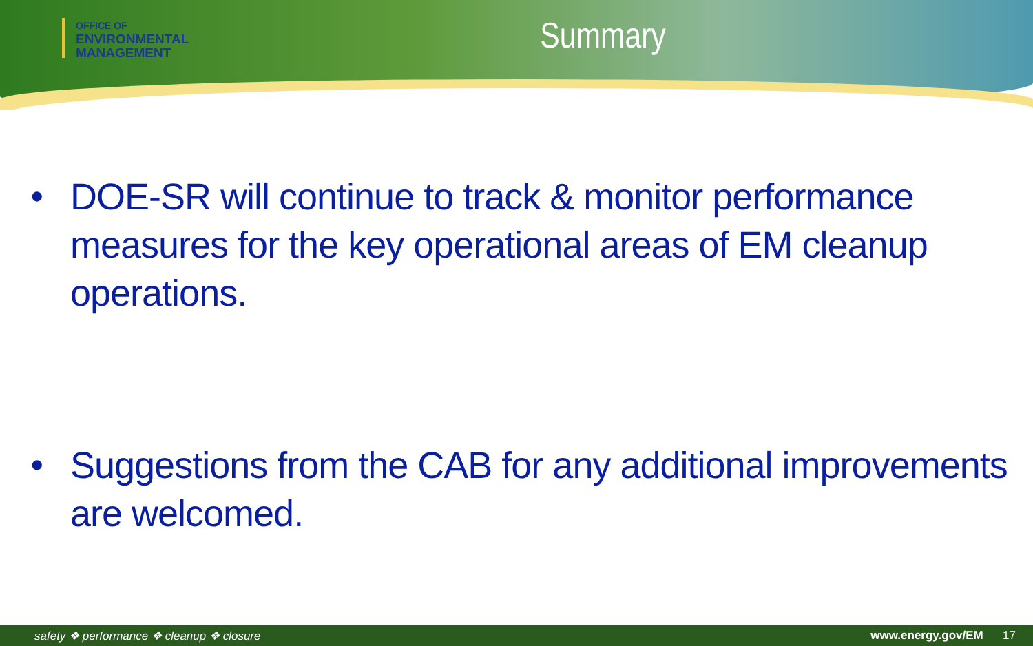OFFICE OF
ENVIRONMENTAL
MANAGEMENT
Summary
• DOE-SR will continue to track & monitor performance measures for the key operational areas of EM cleanup operations.
• Suggestions from the CAB for any additional improvements are welcomed.
safety ❖ performance ❖ cleanup ❖ closure www.energy.gov/EM 17